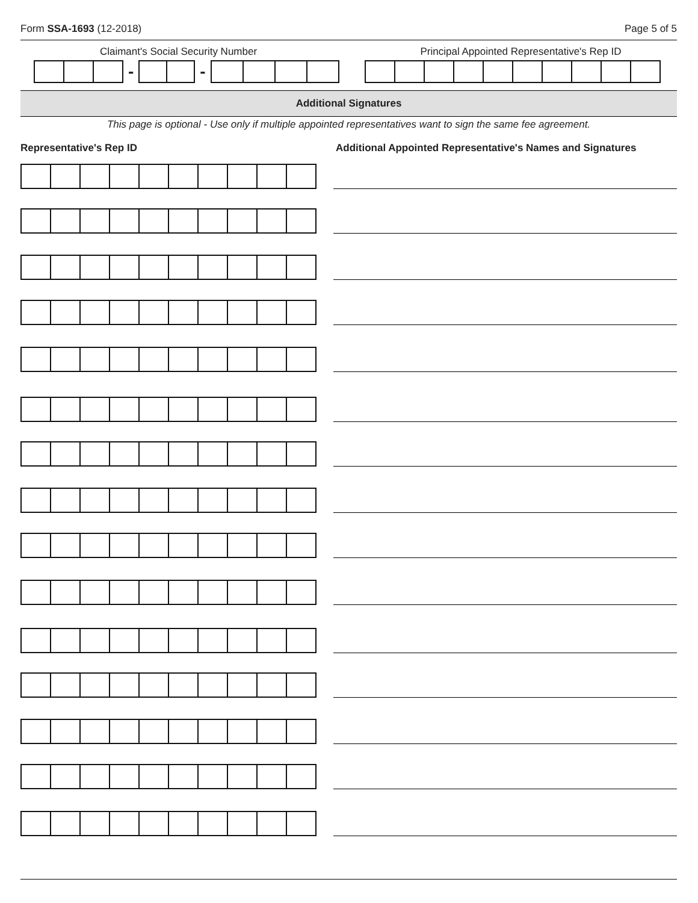Form SSA-1693 (12-2018) Page 5 of 5
Claimant's Social Security Number
- -
Principal Appointed Representative's Rep ID
Additional Signatures
This page is optional - Use only if multiple appointed representatives want to sign the same fee agreement.
Representative's Rep ID
Additional Appointed Representative's Names and Signatures